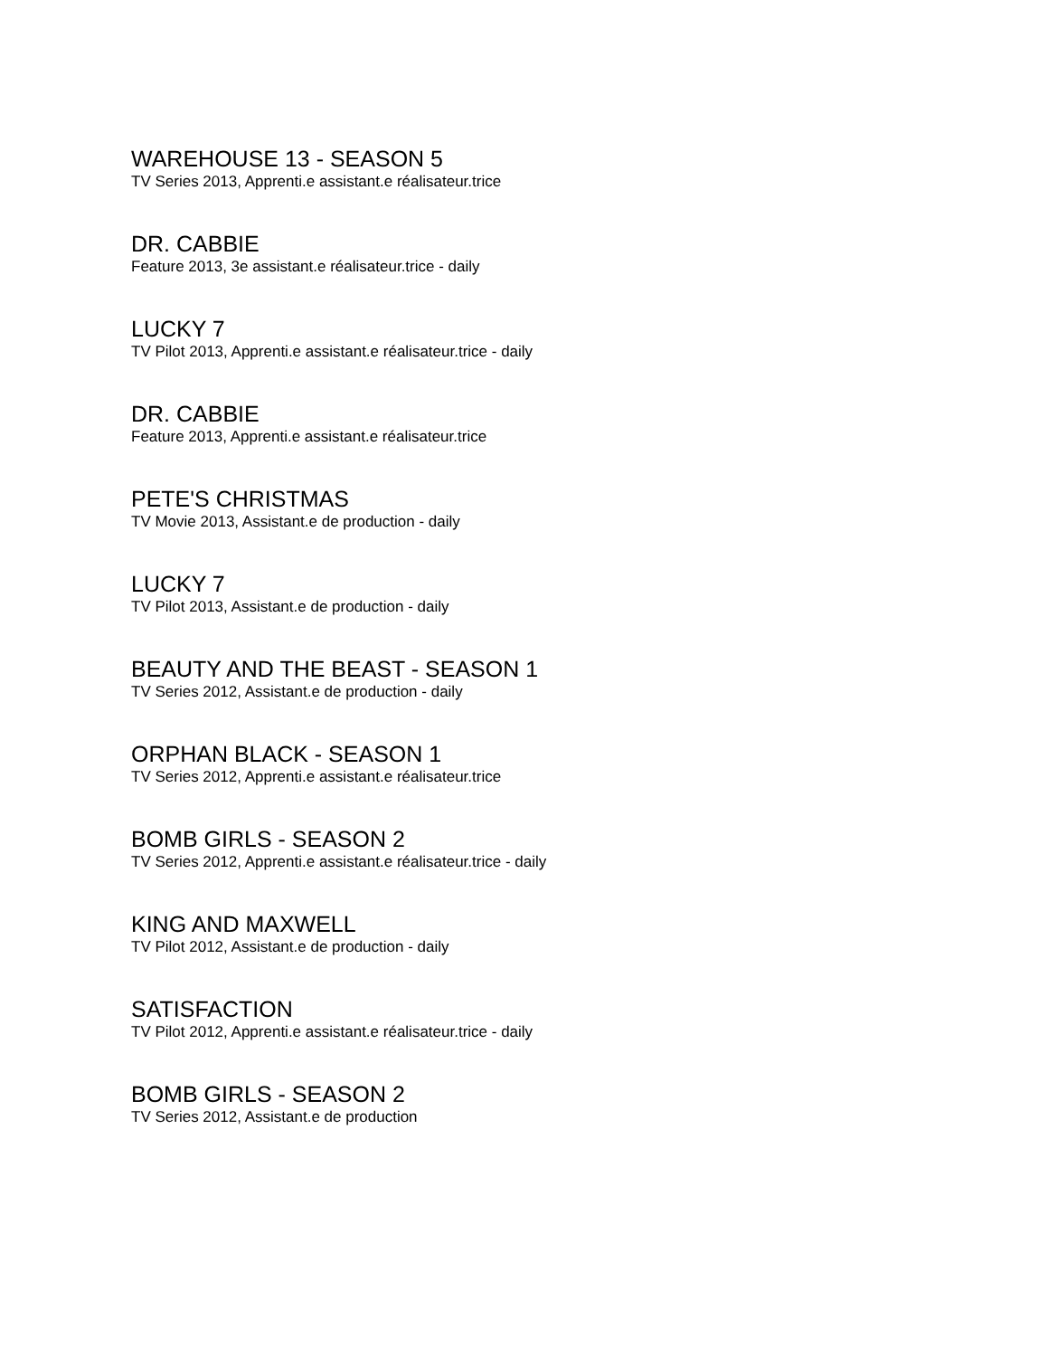WAREHOUSE 13 - SEASON 5
TV Series 2013, Apprenti.e assistant.e réalisateur.trice
DR. CABBIE
Feature 2013, 3e assistant.e réalisateur.trice - daily
LUCKY 7
TV Pilot 2013, Apprenti.e assistant.e réalisateur.trice - daily
DR. CABBIE
Feature 2013, Apprenti.e assistant.e réalisateur.trice
PETE'S CHRISTMAS
TV Movie 2013, Assistant.e de production - daily
LUCKY 7
TV Pilot 2013, Assistant.e de production - daily
BEAUTY AND THE BEAST - SEASON 1
TV Series 2012, Assistant.e de production - daily
ORPHAN BLACK - SEASON 1
TV Series 2012, Apprenti.e assistant.e réalisateur.trice
BOMB GIRLS - SEASON 2
TV Series 2012, Apprenti.e assistant.e réalisateur.trice - daily
KING AND MAXWELL
TV Pilot 2012, Assistant.e de production - daily
SATISFACTION
TV Pilot 2012, Apprenti.e assistant.e réalisateur.trice - daily
BOMB GIRLS - SEASON 2
TV Series 2012, Assistant.e de production